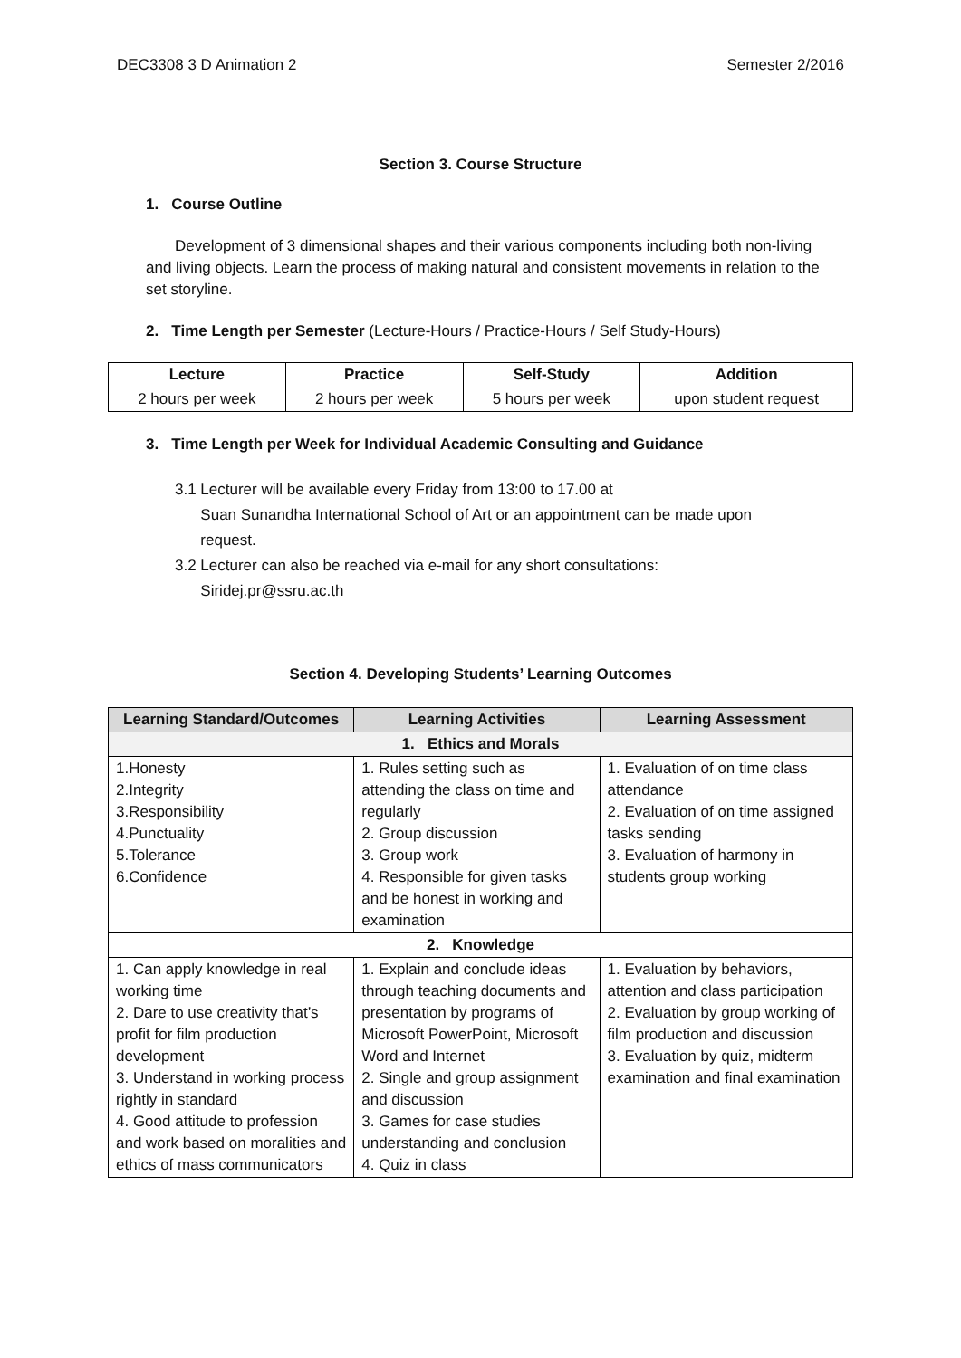DEC3308 3 D Animation 2 Semester 2/2016
Section 3. Course Structure
1. Course Outline
Development of 3 dimensional shapes and their various components including both non-living and living objects. Learn the process of making natural and consistent movements in relation to the set storyline.
2. Time Length per Semester (Lecture-Hours / Practice-Hours / Self Study-Hours)
| Lecture | Practice | Self-Study | Addition |
| --- | --- | --- | --- |
| 2 hours per week | 2 hours per week | 5 hours per week | upon student request |
3. Time Length per Week for Individual Academic Consulting and Guidance
3.1 Lecturer will be available every Friday from 13:00 to 17.00 at
Suan Sunandha International School of Art or an appointment can be made upon
request.
3.2 Lecturer can also be reached via e-mail for any short consultations:
Siridej.pr@ssru.ac.th
Section 4. Developing Students’ Learning Outcomes
| Learning Standard/Outcomes | Learning Activities | Learning Assessment |
| --- | --- | --- |
| 1. Ethics and Morals | | |
| 1.Honesty 2.Integrity 3.Responsibility 4.Punctuality 5.Tolerance 6.Confidence | 1. Rules setting such as attending the class on time and regularly 2. Group discussion 3. Group work 4. Responsible for given tasks and be honest in working and examination | 1. Evaluation of on time class attendance 2. Evaluation of on time assigned tasks sending 3. Evaluation of harmony in students group working |
| 2. Knowledge | | |
| 1. Can apply knowledge in real working time 2. Dare to use creativity that’s profit for film production development 3. Understand in working process rightly in standard 4. Good attitude to profession and work based on moralities and ethics of mass communicators | 1. Explain and conclude ideas through teaching documents and presentation by programs of Microsoft PowerPoint, Microsoft Word and Internet 2. Single and group assignment and discussion 3. Games for case studies understanding and conclusion 4. Quiz in class | 1. Evaluation by behaviors, attention and class participation 2. Evaluation by group working of film production and discussion 3. Evaluation by quiz, midterm examination and final examination |